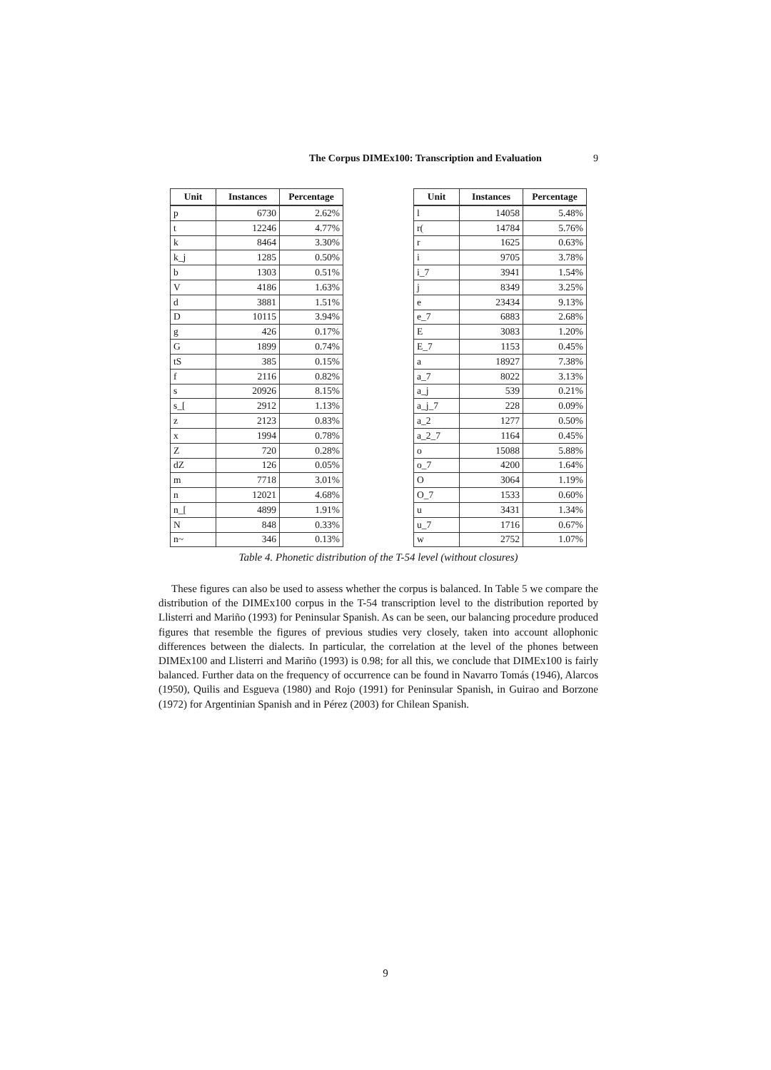The Corpus DIMEx100: Transcription and Evaluation 9
| Unit | Instances | Percentage |
| --- | --- | --- |
| p | 6730 | 2.62% |
| t | 12246 | 4.77% |
| k | 8464 | 3.30% |
| k_j | 1285 | 0.50% |
| b | 1303 | 0.51% |
| V | 4186 | 1.63% |
| d | 3881 | 1.51% |
| D | 10115 | 3.94% |
| g | 426 | 0.17% |
| G | 1899 | 0.74% |
| tS | 385 | 0.15% |
| f | 2116 | 0.82% |
| s | 20926 | 8.15% |
| s_[ | 2912 | 1.13% |
| z | 2123 | 0.83% |
| x | 1994 | 0.78% |
| Z | 720 | 0.28% |
| dZ | 126 | 0.05% |
| m | 7718 | 3.01% |
| n | 12021 | 4.68% |
| n_[ | 4899 | 1.91% |
| N | 848 | 0.33% |
| n~ | 346 | 0.13% |
| Unit | Instances | Percentage |
| --- | --- | --- |
| l | 14058 | 5.48% |
| r( | 14784 | 5.76% |
| r | 1625 | 0.63% |
| i | 9705 | 3.78% |
| i_7 | 3941 | 1.54% |
| j | 8349 | 3.25% |
| e | 23434 | 9.13% |
| e_7 | 6883 | 2.68% |
| E | 3083 | 1.20% |
| E_7 | 1153 | 0.45% |
| a | 18927 | 7.38% |
| a_7 | 8022 | 3.13% |
| a_j | 539 | 0.21% |
| a_j_7 | 228 | 0.09% |
| a_2 | 1277 | 0.50% |
| a_2_7 | 1164 | 0.45% |
| o | 15088 | 5.88% |
| o_7 | 4200 | 1.64% |
| O | 3064 | 1.19% |
| O_7 | 1533 | 0.60% |
| u | 3431 | 1.34% |
| u_7 | 1716 | 0.67% |
| w | 2752 | 1.07% |
Table 4. Phonetic distribution of the T-54 level (without closures)
These figures can also be used to assess whether the corpus is balanced. In Table 5 we compare the distribution of the DIMEx100 corpus in the T-54 transcription level to the distribution reported by Llisterri and Mariño (1993) for Peninsular Spanish. As can be seen, our balancing procedure produced figures that resemble the figures of previous studies very closely, taken into account allophonic differences between the dialects. In particular, the correlation at the level of the phones between DIMEx100 and Llisterri and Mariño (1993) is 0.98; for all this, we conclude that DIMEx100 is fairly balanced. Further data on the frequency of occurrence can be found in Navarro Tomás (1946), Alarcos (1950), Quilis and Esgueva (1980) and Rojo (1991) for Peninsular Spanish, in Guirao and Borzone (1972) for Argentinian Spanish and in Pérez (2003) for Chilean Spanish.
9